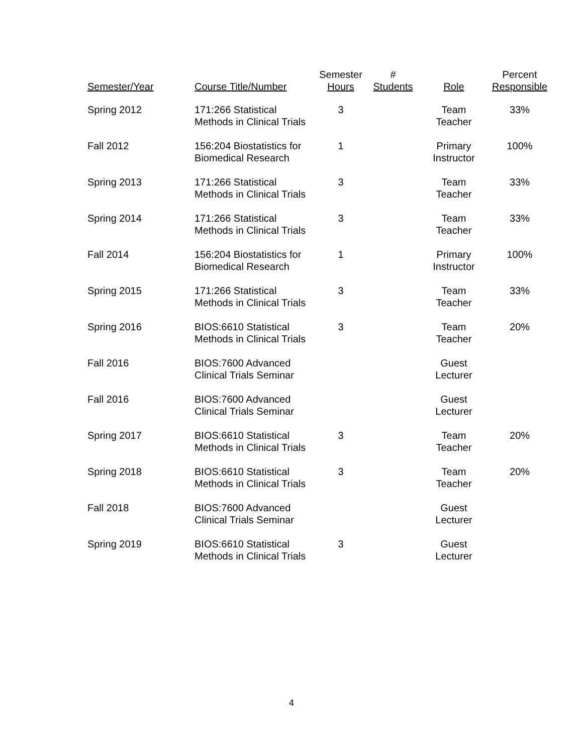| Semester/Year | Course Title/Number | Semester Hours | # Students | Role | Percent Responsible |
| --- | --- | --- | --- | --- | --- |
| Spring 2012 | 171:266 Statistical Methods in Clinical Trials | 3 | | Team Teacher | 33% |
| Fall 2012 | 156:204 Biostatistics for Biomedical Research | 1 | | Primary Instructor | 100% |
| Spring 2013 | 171:266 Statistical Methods in Clinical Trials | 3 | | Team Teacher | 33% |
| Spring 2014 | 171:266 Statistical Methods in Clinical Trials | 3 | | Team Teacher | 33% |
| Fall 2014 | 156:204 Biostatistics for Biomedical Research | 1 | | Primary Instructor | 100% |
| Spring 2015 | 171:266 Statistical Methods in Clinical Trials | 3 | | Team Teacher | 33% |
| Spring 2016 | BIOS:6610 Statistical Methods in Clinical Trials | 3 | | Team Teacher | 20% |
| Fall 2016 | BIOS:7600 Advanced Clinical Trials Seminar | | | Guest Lecturer | |
| Fall 2016 | BIOS:7600 Advanced Clinical Trials Seminar | | | Guest Lecturer | |
| Spring 2017 | BIOS:6610 Statistical Methods in Clinical Trials | 3 | | Team Teacher | 20% |
| Spring 2018 | BIOS:6610 Statistical Methods in Clinical Trials | 3 | | Team Teacher | 20% |
| Fall 2018 | BIOS:7600 Advanced Clinical Trials Seminar | | | Guest Lecturer | |
| Spring 2019 | BIOS:6610 Statistical Methods in Clinical Trials | 3 | | Guest Lecturer | |
4